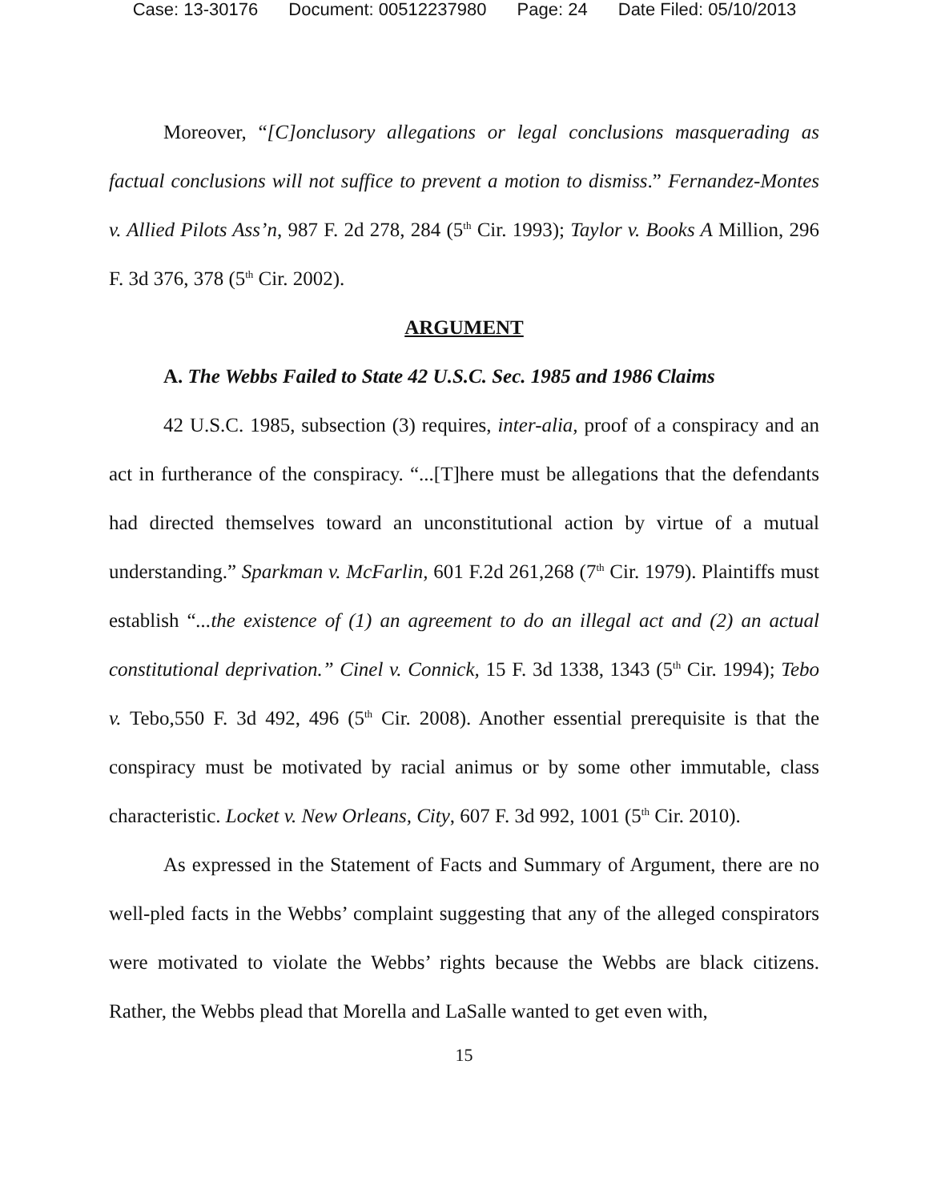Case: 13-30176 Document: 00512237980 Page: 24 Date Filed: 05/10/2013
Moreover, “[C]onclusory allegations or legal conclusions masquerading as factual conclusions will not suffice to prevent a motion to dismiss.” Fernandez-Montes v. Allied Pilots Ass’n, 987 F. 2d 278, 284 (5<sup>th</sup> Cir. 1993); Taylor v. Books A Million, 296 F. 3d 376, 378 (5<sup>th</sup> Cir. 2002).
ARGUMENT
A. The Webbs Failed to State 42 U.S.C. Sec. 1985 and 1986 Claims
42 U.S.C. 1985, subsection (3) requires, inter-alia, proof of a conspiracy and an act in furtherance of the conspiracy. “...[T]here must be allegations that the defendants had directed themselves toward an unconstitutional action by virtue of a mutual understanding.” Sparkman v. McFarlin, 601 F.2d 261,268 (7<sup>th</sup> Cir. 1979). Plaintiffs must establish “...the existence of (1) an agreement to do an illegal act and (2) an actual constitutional deprivation.” Cinel v. Connick, 15 F. 3d 1338, 1343 (5<sup>th</sup> Cir. 1994); Tebo v. Tebo,550 F. 3d 492, 496 (5<sup>th</sup> Cir. 2008). Another essential prerequisite is that the conspiracy must be motivated by racial animus or by some other immutable, class characteristic. Locket v. New Orleans, City, 607 F. 3d 992, 1001 (5<sup>th</sup> Cir. 2010).
As expressed in the Statement of Facts and Summary of Argument, there are no well-pled facts in the Webbs’ complaint suggesting that any of the alleged conspirators were motivated to violate the Webbs’ rights because the Webbs are black citizens. Rather, the Webbs plead that Morella and LaSalle wanted to get even with,
15